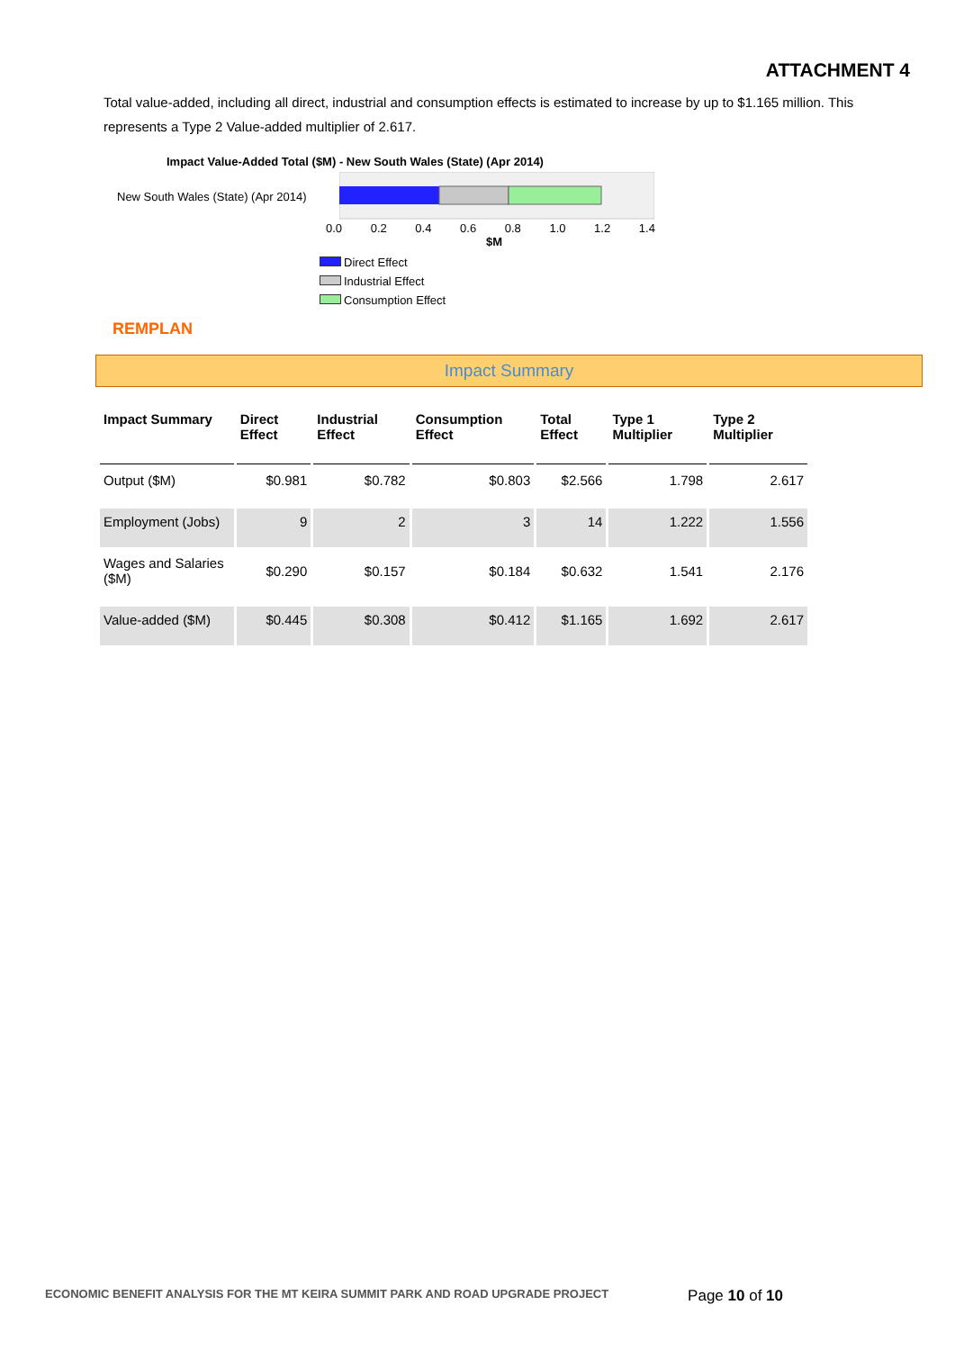ATTACHMENT 4
Total value-added, including all direct, industrial and consumption effects is estimated to increase by up to $1.165 million. This represents a Type 2 Value-added multiplier of 2.617.
Impact Value-Added Total ($M) - New South Wales (State) (Apr 2014)
New South Wales (State) (Apr 2014)
0.0 0.2 0.4 0.6 0.8 1.0 1.2 1.4
$M
Direct Effect
Industrial Effect
Consumption Effect
REMPLAN
Impact Summary
| Impact Summary | Direct Effect | Industrial Effect | Consumption Effect | Total Effect | Type 1 Multiplier | Type 2 Multiplier |
| --- | --- | --- | --- | --- | --- | --- |
| Output ($M) | $0.981 | $0.782 | $0.803 | $2.566 | 1.798 | 2.617 |
| Employment (Jobs) | 9 | 2 | 3 | 14 | 1.222 | 1.556 |
| Wages and Salaries ($M) | $0.290 | $0.157 | $0.184 | $0.632 | 1.541 | 2.176 |
| Value-added ($M) | $0.445 | $0.308 | $0.412 | $1.165 | 1.692 | 2.617 |
ECONOMIC BENEFIT ANALYSIS FOR THE MT KEIRA SUMMIT PARK AND ROAD UPGRADE PROJECT Page 10 of 10